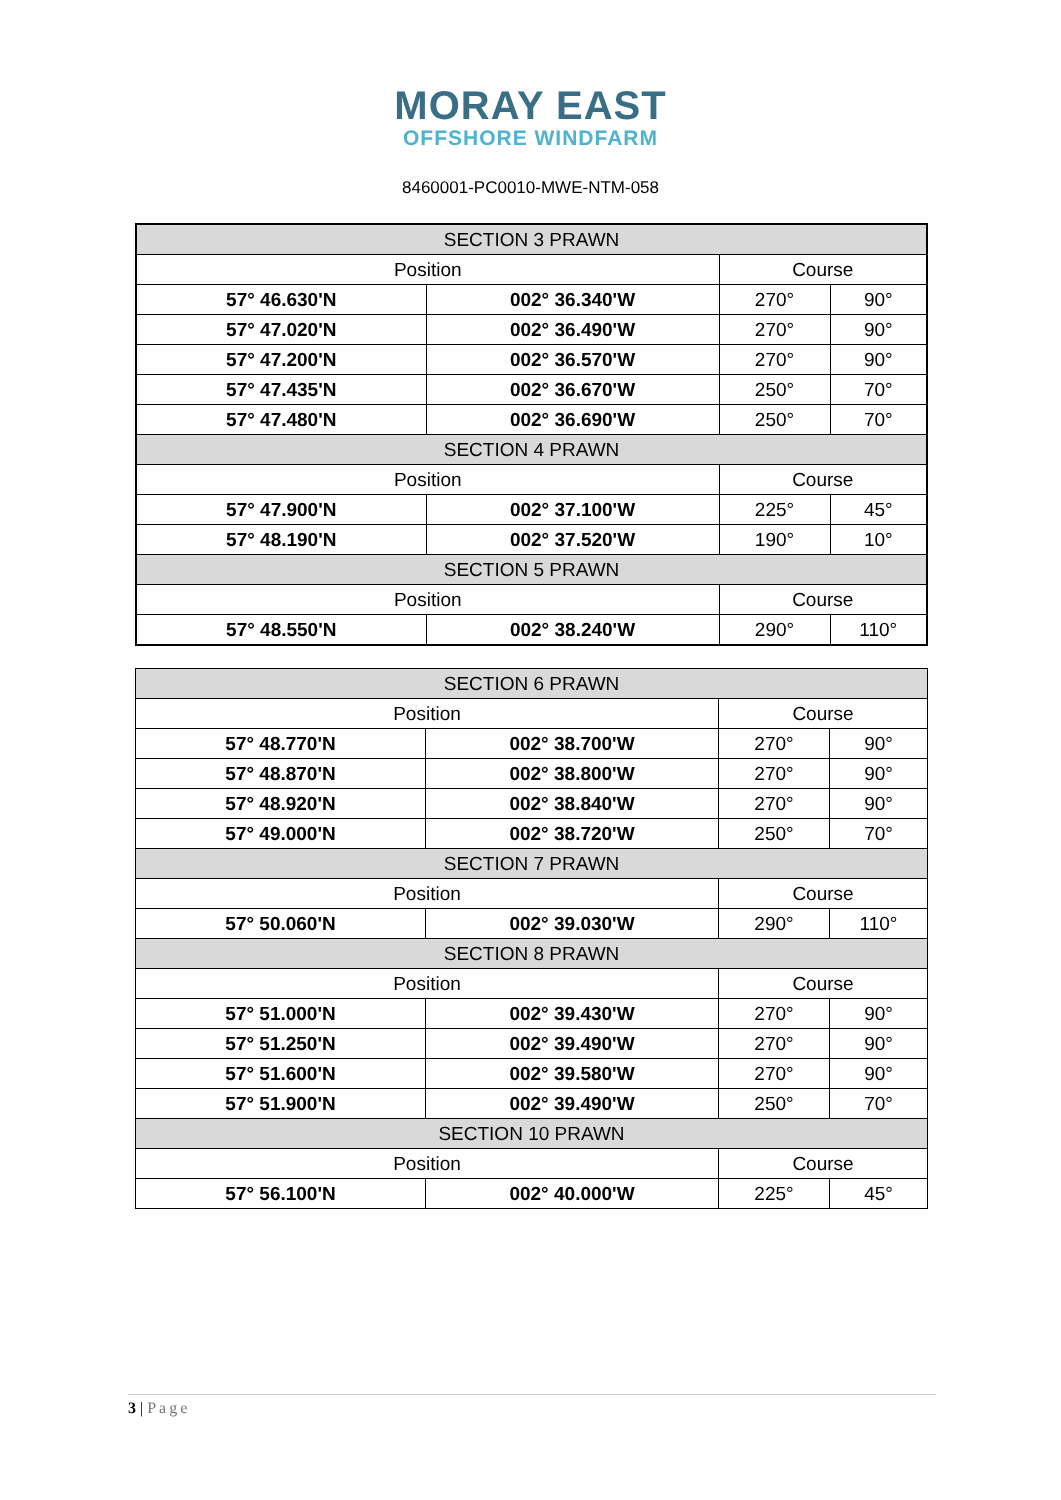MORAY EAST
OFFSHORE WINDFARM
8460001-PC0010-MWE-NTM-058
| SECTION 3 PRAWN | | | |
| Position | | Course | |
| 57° 46.630'N | 002° 36.340'W | 270° | 90° |
| 57° 47.020'N | 002° 36.490'W | 270° | 90° |
| 57° 47.200'N | 002° 36.570'W | 270° | 90° |
| 57° 47.435'N | 002° 36.670'W | 250° | 70° |
| 57° 47.480'N | 002° 36.690'W | 250° | 70° |
| SECTION 4 PRAWN | | | |
| Position | | Course | |
| 57° 47.900'N | 002° 37.100'W | 225° | 45° |
| 57° 48.190'N | 002° 37.520'W | 190° | 10° |
| SECTION 5 PRAWN | | | |
| Position | | Course | |
| 57° 48.550'N | 002° 38.240'W | 290° | 110° |
| SECTION 6 PRAWN | | | |
| Position | | Course | |
| 57° 48.770'N | 002° 38.700'W | 270° | 90° |
| 57° 48.870'N | 002° 38.800'W | 270° | 90° |
| 57° 48.920'N | 002° 38.840'W | 270° | 90° |
| 57° 49.000'N | 002° 38.720'W | 250° | 70° |
| SECTION 7 PRAWN | | | |
| Position | | Course | |
| 57° 50.060'N | 002° 39.030'W | 290° | 110° |
| SECTION 8 PRAWN | | | |
| Position | | Course | |
| 57° 51.000'N | 002° 39.430'W | 270° | 90° |
| 57° 51.250'N | 002° 39.490'W | 270° | 90° |
| 57° 51.600'N | 002° 39.580'W | 270° | 90° |
| 57° 51.900'N | 002° 39.490'W | 250° | 70° |
| SECTION 10 PRAWN | | | |
| Position | | Course | |
| 57° 56.100'N | 002° 40.000'W | 225° | 45° |
3 | Page